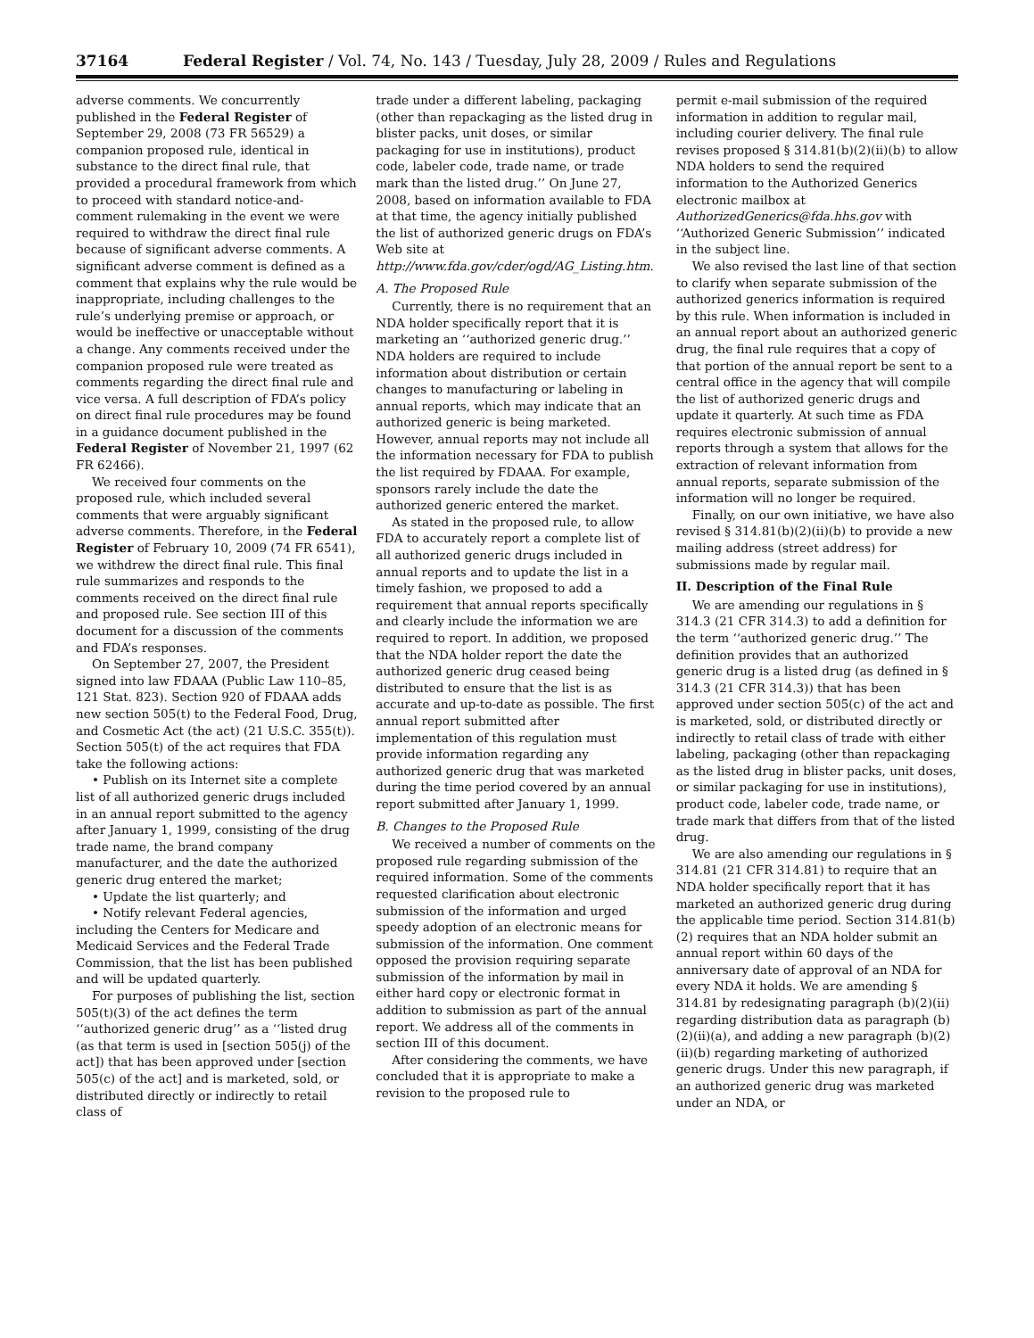37164 Federal Register / Vol. 74, No. 143 / Tuesday, July 28, 2009 / Rules and Regulations
adverse comments. We concurrently published in the Federal Register of September 29, 2008 (73 FR 56529) a companion proposed rule, identical in substance to the direct final rule, that provided a procedural framework from which to proceed with standard notice-and-comment rulemaking in the event we were required to withdraw the direct final rule because of significant adverse comments. A significant adverse comment is defined as a comment that explains why the rule would be inappropriate, including challenges to the rule’s underlying premise or approach, or would be ineffective or unacceptable without a change. Any comments received under the companion proposed rule were treated as comments regarding the direct final rule and vice versa. A full description of FDA’s policy on direct final rule procedures may be found in a guidance document published in the Federal Register of November 21, 1997 (62 FR 62466).
We received four comments on the proposed rule, which included several comments that were arguably significant adverse comments. Therefore, in the Federal Register of February 10, 2009 (74 FR 6541), we withdrew the direct final rule. This final rule summarizes and responds to the comments received on the direct final rule and proposed rule. See section III of this document for a discussion of the comments and FDA’s responses.
On September 27, 2007, the President signed into law FDAAA (Public Law 110–85, 121 Stat. 823). Section 920 of FDAAA adds new section 505(t) to the Federal Food, Drug, and Cosmetic Act (the act) (21 U.S.C. 355(t)). Section 505(t) of the act requires that FDA take the following actions:
• Publish on its Internet site a complete list of all authorized generic drugs included in an annual report submitted to the agency after January 1, 1999, consisting of the drug trade name, the brand company manufacturer, and the date the authorized generic drug entered the market;
• Update the list quarterly; and
• Notify relevant Federal agencies, including the Centers for Medicare and Medicaid Services and the Federal Trade Commission, that the list has been published and will be updated quarterly.
For purposes of publishing the list, section 505(t)(3) of the act defines the term ‘‘authorized generic drug’’ as a ‘‘listed drug (as that term is used in [section 505(j) of the act]) that has been approved under [section 505(c) of the act] and is marketed, sold, or distributed directly or indirectly to retail class of
trade under a different labeling, packaging (other than repackaging as the listed drug in blister packs, unit doses, or similar packaging for use in institutions), product code, labeler code, trade name, or trade mark than the listed drug.’’ On June 27, 2008, based on information available to FDA at that time, the agency initially published the list of authorized generic drugs on FDA’s Web site at http://www.fda.gov/cder/ogd/AG_Listing.htm.
A. The Proposed Rule
Currently, there is no requirement that an NDA holder specifically report that it is marketing an ‘‘authorized generic drug.’’ NDA holders are required to include information about distribution or certain changes to manufacturing or labeling in annual reports, which may indicate that an authorized generic is being marketed. However, annual reports may not include all the information necessary for FDA to publish the list required by FDAAA. For example, sponsors rarely include the date the authorized generic entered the market.
As stated in the proposed rule, to allow FDA to accurately report a complete list of all authorized generic drugs included in annual reports and to update the list in a timely fashion, we proposed to add a requirement that annual reports specifically and clearly include the information we are required to report. In addition, we proposed that the NDA holder report the date the authorized generic drug ceased being distributed to ensure that the list is as accurate and up-to-date as possible. The first annual report submitted after implementation of this regulation must provide information regarding any authorized generic drug that was marketed during the time period covered by an annual report submitted after January 1, 1999.
B. Changes to the Proposed Rule
We received a number of comments on the proposed rule regarding submission of the required information. Some of the comments requested clarification about electronic submission of the information and urged speedy adoption of an electronic means for submission of the information. One comment opposed the provision requiring separate submission of the information by mail in either hard copy or electronic format in addition to submission as part of the annual report. We address all of the comments in section III of this document.
After considering the comments, we have concluded that it is appropriate to make a revision to the proposed rule to
permit e-mail submission of the required information in addition to regular mail, including courier delivery. The final rule revises proposed § 314.81(b)(2)(ii)(b) to allow NDA holders to send the required information to the Authorized Generics electronic mailbox at AuthorizedGenerics@fda.hhs.gov with ‘‘Authorized Generic Submission’’ indicated in the subject line.
We also revised the last line of that section to clarify when separate submission of the authorized generics information is required by this rule. When information is included in an annual report about an authorized generic drug, the final rule requires that a copy of that portion of the annual report be sent to a central office in the agency that will compile the list of authorized generic drugs and update it quarterly. At such time as FDA requires electronic submission of annual reports through a system that allows for the extraction of relevant information from annual reports, separate submission of the information will no longer be required.
Finally, on our own initiative, we have also revised § 314.81(b)(2)(ii)(b) to provide a new mailing address (street address) for submissions made by regular mail.
II. Description of the Final Rule
We are amending our regulations in § 314.3 (21 CFR 314.3) to add a definition for the term ‘‘authorized generic drug.’’ The definition provides that an authorized generic drug is a listed drug (as defined in § 314.3 (21 CFR 314.3)) that has been approved under section 505(c) of the act and is marketed, sold, or distributed directly or indirectly to retail class of trade with either labeling, packaging (other than repackaging as the listed drug in blister packs, unit doses, or similar packaging for use in institutions), product code, labeler code, trade name, or trade mark that differs from that of the listed drug.
We are also amending our regulations in § 314.81 (21 CFR 314.81) to require that an NDA holder specifically report that it has marketed an authorized generic drug during the applicable time period. Section 314.81(b)(2) requires that an NDA holder submit an annual report within 60 days of the anniversary date of approval of an NDA for every NDA it holds. We are amending § 314.81 by redesignating paragraph (b)(2)(ii) regarding distribution data as paragraph (b)(2)(ii)(a), and adding a new paragraph (b)(2)(ii)(b) regarding marketing of authorized generic drugs. Under this new paragraph, if an authorized generic drug was marketed under an NDA, or